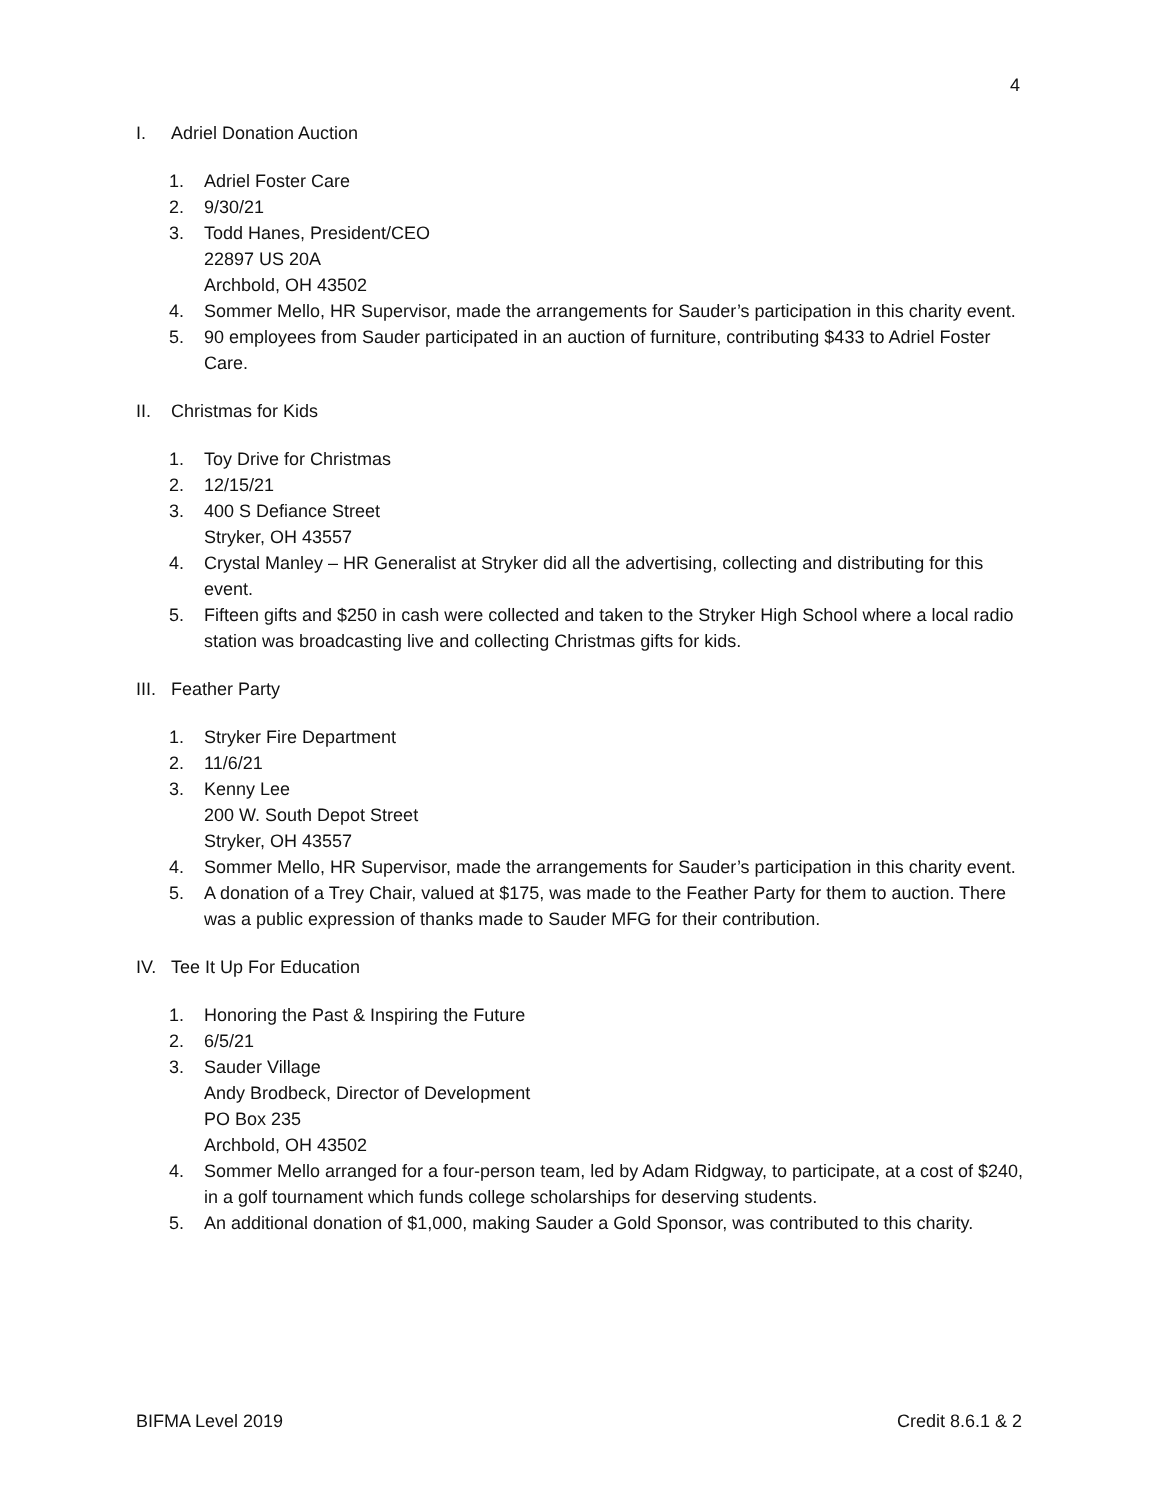4
I. Adriel Donation Auction
1. Adriel Foster Care
2. 9/30/21
3. Todd Hanes, President/CEO
22897 US 20A
Archbold, OH 43502
4. Sommer Mello, HR Supervisor, made the arrangements for Sauder’s participation in this charity event.
5. 90 employees from Sauder participated in an auction of furniture, contributing $433 to Adriel Foster Care.
II. Christmas for Kids
1. Toy Drive for Christmas
2. 12/15/21
3. 400 S Defiance Street
Stryker, OH 43557
4. Crystal Manley – HR Generalist at Stryker did all the advertising, collecting and distributing for this event.
5. Fifteen gifts and $250 in cash were collected and taken to the Stryker High School where a local radio station was broadcasting live and collecting Christmas gifts for kids.
III. Feather Party
1. Stryker Fire Department
2. 11/6/21
3. Kenny Lee
200 W. South Depot Street
Stryker, OH 43557
4. Sommer Mello, HR Supervisor, made the arrangements for Sauder’s participation in this charity event.
5. A donation of a Trey Chair, valued at $175, was made to the Feather Party for them to auction. There was a public expression of thanks made to Sauder MFG for their contribution.
IV. Tee It Up For Education
1. Honoring the Past & Inspiring the Future
2. 6/5/21
3. Sauder Village
Andy Brodbeck, Director of Development
PO Box 235
Archbold, OH 43502
4. Sommer Mello arranged for a four-person team, led by Adam Ridgway, to participate, at a cost of $240, in a golf tournament which funds college scholarships for deserving students.
5. An additional donation of $1,000, making Sauder a Gold Sponsor, was contributed to this charity.
BIFMA Level 2019 Credit 8.6.1 & 2